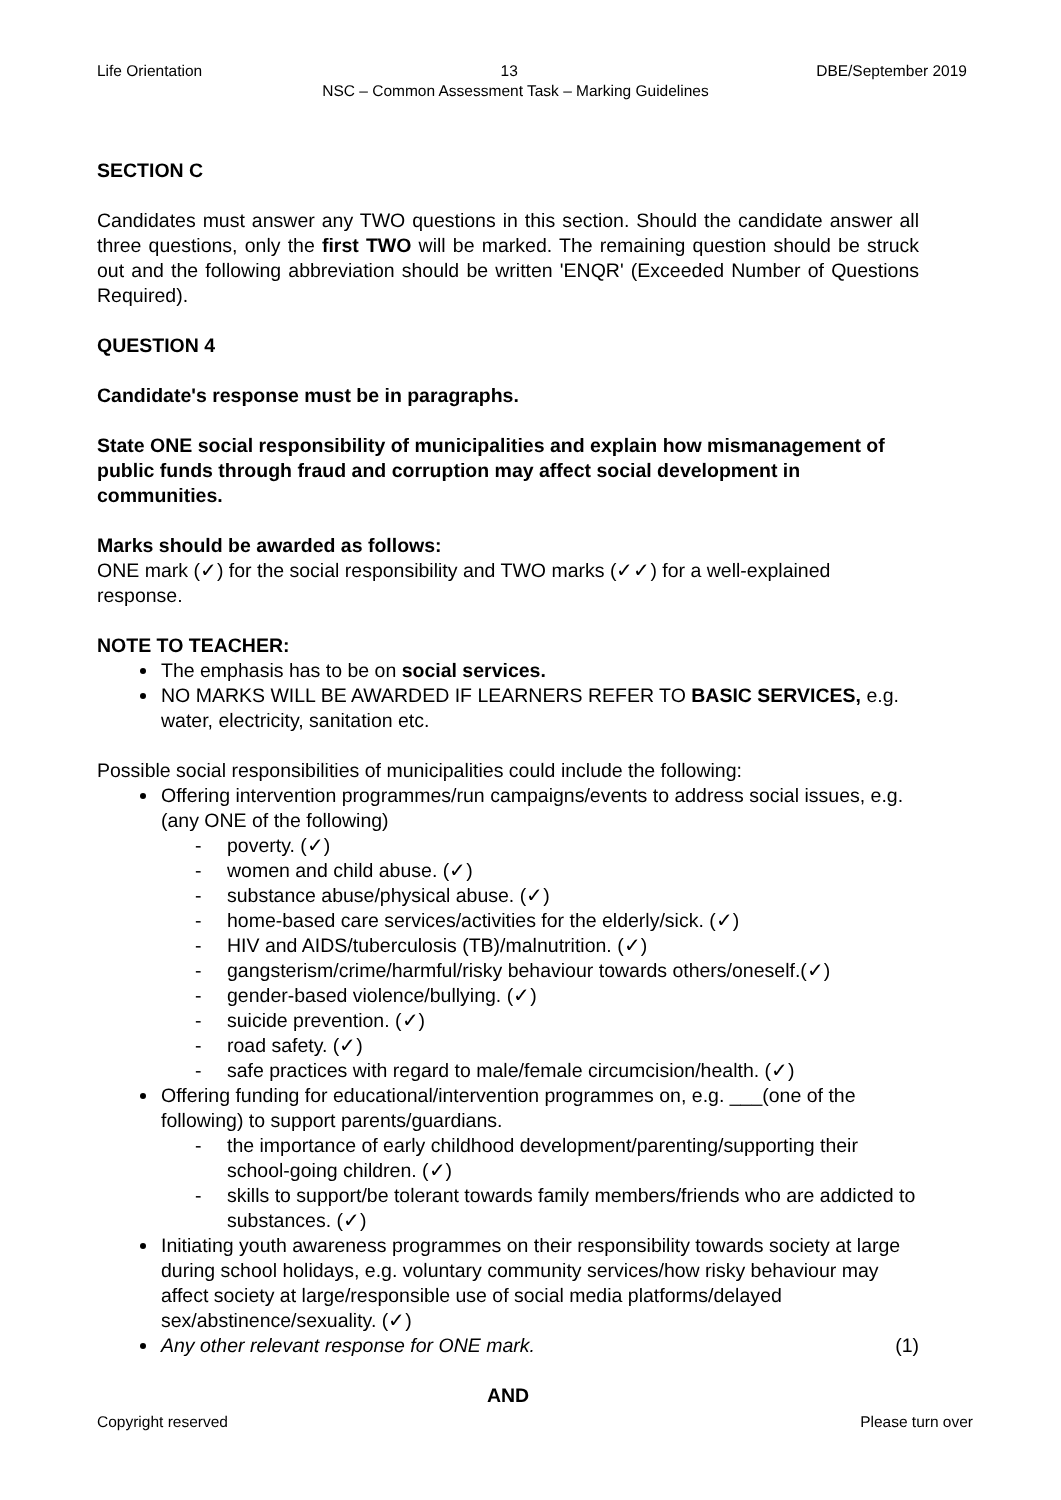Life Orientation 13 DBE/September 2019
NSC – Common Assessment Task – Marking Guidelines
SECTION C
Candidates must answer any TWO questions in this section. Should the candidate answer all three questions, only the first TWO will be marked. The remaining question should be struck out and the following abbreviation should be written 'ENQR' (Exceeded Number of Questions Required).
QUESTION 4
Candidate's response must be in paragraphs.
State ONE social responsibility of municipalities and explain how mismanagement of public funds through fraud and corruption may affect social development in communities.
Marks should be awarded as follows:
ONE mark (✓) for the social responsibility and TWO marks (✓✓) for a well-explained response.
NOTE TO TEACHER:
The emphasis has to be on social services.
NO MARKS WILL BE AWARDED IF LEARNERS REFER TO BASIC SERVICES, e.g. water, electricity, sanitation etc.
Possible social responsibilities of municipalities could include the following:
Offering intervention programmes/run campaigns/events to address social issues, e.g. (any ONE of the following)
- poverty. (✓)
- women and child abuse. (✓)
- substance abuse/physical abuse. (✓)
- home-based care services/activities for the elderly/sick. (✓)
- HIV and AIDS/tuberculosis (TB)/malnutrition. (✓)
- gangsterism/crime/harmful/risky behaviour towards others/oneself.(✓)
- gender-based violence/bullying. (✓)
- suicide prevention. (✓)
- road safety. (✓)
- safe practices with regard to male/female circumcision/health. (✓)
Offering funding for educational/intervention programmes on, e.g. ___(one of the following) to support parents/guardians.
- the importance of early childhood development/parenting/supporting their school-going children. (✓)
- skills to support/be tolerant towards family members/friends who are addicted to substances. (✓)
Initiating youth awareness programmes on their responsibility towards society at large during school holidays, e.g. voluntary community services/how risky behaviour may affect society at large/responsible use of social media platforms/delayed sex/abstinence/sexuality. (✓)
Any other relevant response for ONE mark. (1)
AND
Copyright reserved Please turn over